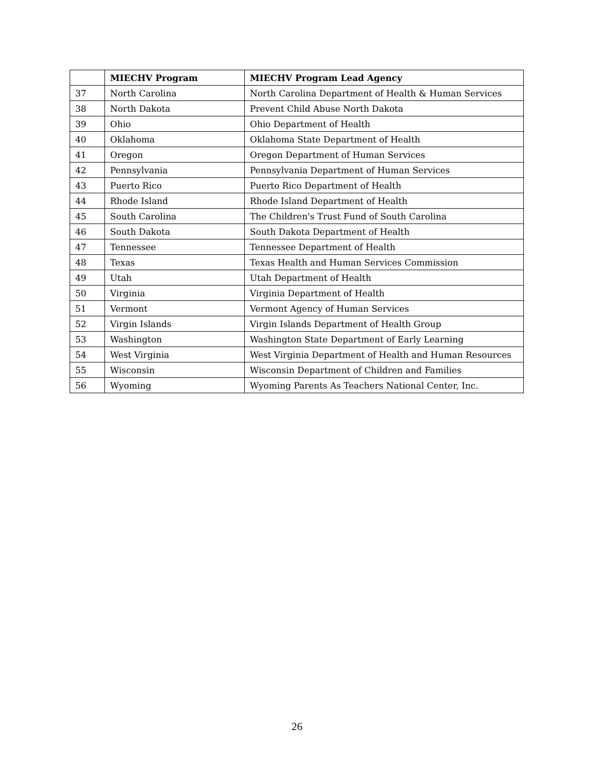| | MIECHV Program | MIECHV Program Lead Agency |
| --- | --- | --- |
| 37 | North Carolina | North Carolina Department of Health & Human Services |
| 38 | North Dakota | Prevent Child Abuse North Dakota |
| 39 | Ohio | Ohio Department of Health |
| 40 | Oklahoma | Oklahoma State Department of Health |
| 41 | Oregon | Oregon Department of Human Services |
| 42 | Pennsylvania | Pennsylvania Department of Human Services |
| 43 | Puerto Rico | Puerto Rico Department of Health |
| 44 | Rhode Island | Rhode Island Department of Health |
| 45 | South Carolina | The Children's Trust Fund of South Carolina |
| 46 | South Dakota | South Dakota Department of Health |
| 47 | Tennessee | Tennessee Department of Health |
| 48 | Texas | Texas Health and Human Services Commission |
| 49 | Utah | Utah Department of Health |
| 50 | Virginia | Virginia Department of Health |
| 51 | Vermont | Vermont Agency of Human Services |
| 52 | Virgin Islands | Virgin Islands Department of Health Group |
| 53 | Washington | Washington State Department of Early Learning |
| 54 | West Virginia | West Virginia Department of Health and Human Resources |
| 55 | Wisconsin | Wisconsin Department of Children and Families |
| 56 | Wyoming | Wyoming Parents As Teachers National Center, Inc. |
26